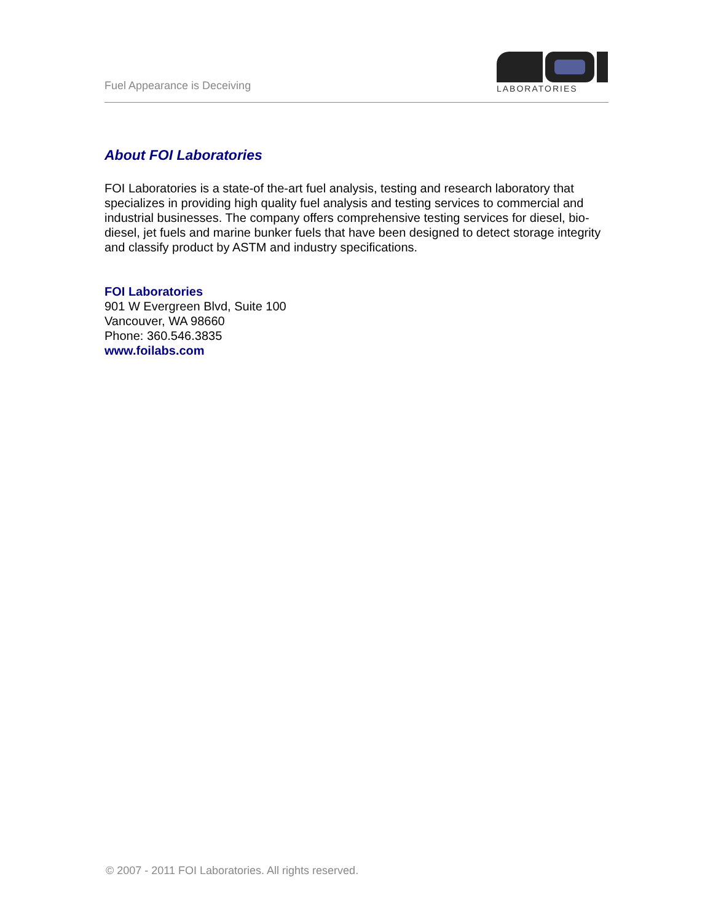Fuel Appearance is Deceiving
LABORATORIES
About FOI Laboratories
FOI Laboratories is a state-of the-art fuel analysis, testing and research laboratory that specializes in providing high quality fuel analysis and testing services to commercial and industrial businesses. The company offers comprehensive testing services for diesel, bio-diesel, jet fuels and marine bunker fuels that have been designed to detect storage integrity and classify product by ASTM and industry specifications.
FOI Laboratories
901 W Evergreen Blvd, Suite 100
Vancouver, WA 98660
Phone: 360.546.3835
www.foilabs.com
© 2007 - 2011 FOI Laboratories. All rights reserved.